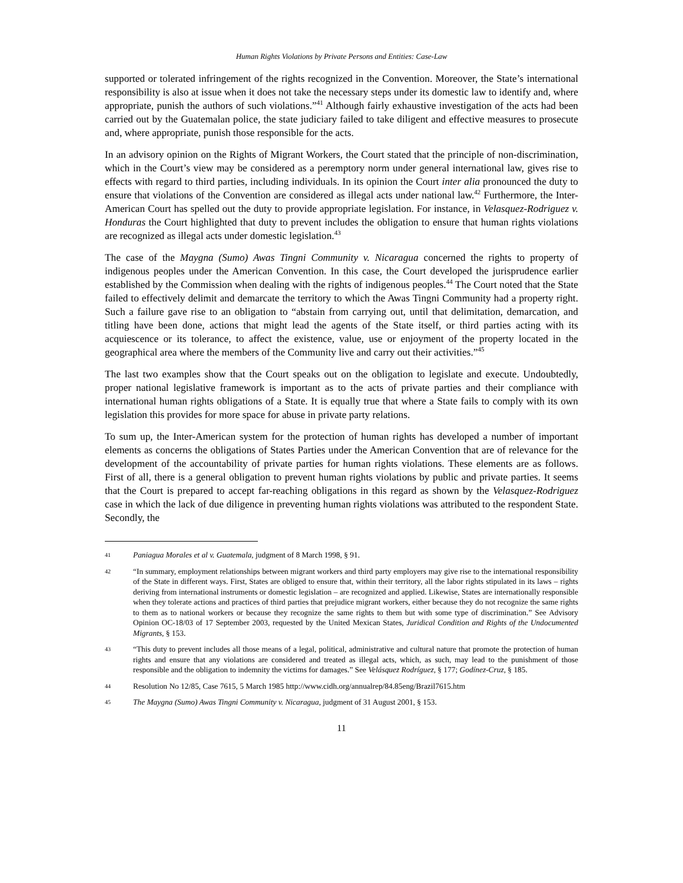Human Rights Violations by Private Persons and Entities: Case-Law
supported or tolerated infringement of the rights recognized in the Convention. Moreover, the State’s international responsibility is also at issue when it does not take the necessary steps under its domestic law to identify and, where appropriate, punish the authors of such violations.”<sup>41</sup> Although fairly exhaustive investigation of the acts had been carried out by the Guatemalan police, the state judiciary failed to take diligent and effective measures to prosecute and, where appropriate, punish those responsible for the acts.
In an advisory opinion on the Rights of Migrant Workers, the Court stated that the principle of non-discrimination, which in the Court’s view may be considered as a peremptory norm under general international law, gives rise to effects with regard to third parties, including individuals. In its opinion the Court inter alia pronounced the duty to ensure that violations of the Convention are considered as illegal acts under national law.<sup>42</sup> Furthermore, the Inter-American Court has spelled out the duty to provide appropriate legislation. For instance, in Velasquez-Rodriguez v. Honduras the Court highlighted that duty to prevent includes the obligation to ensure that human rights violations are recognized as illegal acts under domestic legislation.<sup>43</sup>
The case of the Maygna (Sumo) Awas Tingni Community v. Nicaragua concerned the rights to property of indigenous peoples under the American Convention. In this case, the Court developed the jurisprudence earlier established by the Commission when dealing with the rights of indigenous peoples.<sup>44</sup> The Court noted that the State failed to effectively delimit and demarcate the territory to which the Awas Tingni Community had a property right. Such a failure gave rise to an obligation to “abstain from carrying out, until that delimitation, demarcation, and titling have been done, actions that might lead the agents of the State itself, or third parties acting with its acquiescence or its tolerance, to affect the existence, value, use or enjoyment of the property located in the geographical area where the members of the Community live and carry out their activities.”<sup>45</sup>
The last two examples show that the Court speaks out on the obligation to legislate and execute. Undoubtedly, proper national legislative framework is important as to the acts of private parties and their compliance with international human rights obligations of a State. It is equally true that where a State fails to comply with its own legislation this provides for more space for abuse in private party relations.
To sum up, the Inter-American system for the protection of human rights has developed a number of important elements as concerns the obligations of States Parties under the American Convention that are of relevance for the development of the accountability of private parties for human rights violations. These elements are as follows. First of all, there is a general obligation to prevent human rights violations by public and private parties. It seems that the Court is prepared to accept far-reaching obligations in this regard as shown by the Velasquez-Rodriguez case in which the lack of due diligence in preventing human rights violations was attributed to the respondent State. Secondly, the
41 Paniagua Morales et al v. Guatemala, judgment of 8 March 1998, § 91.
42 “In summary, employment relationships between migrant workers and third party employers may give rise to the international responsibility of the State in different ways. First, States are obliged to ensure that, within their territory, all the labor rights stipulated in its laws – rights deriving from international instruments or domestic legislation – are recognized and applied. Likewise, States are internationally responsible when they tolerate actions and practices of third parties that prejudice migrant workers, either because they do not recognize the same rights to them as to national workers or because they recognize the same rights to them but with some type of discrimination.” See Advisory Opinion OC-18/03 of 17 September 2003, requested by the United Mexican States, Juridical Condition and Rights of the Undocumented Migrants, § 153.
43 “This duty to prevent includes all those means of a legal, political, administrative and cultural nature that promote the protection of human rights and ensure that any violations are considered and treated as illegal acts, which, as such, may lead to the punishment of those responsible and the obligation to indemnity the victims for damages.” See Velásquez Rodríguez, § 177; Godínez-Cruz, § 185.
44 Resolution No 12/85, Case 7615, 5 March 1985 http://www.cidh.org/annualrep/84.85eng/Brazil7615.htm
45 The Maygna (Sumo) Awas Tingni Community v. Nicaragua, judgment of 31 August 2001, § 153.
11